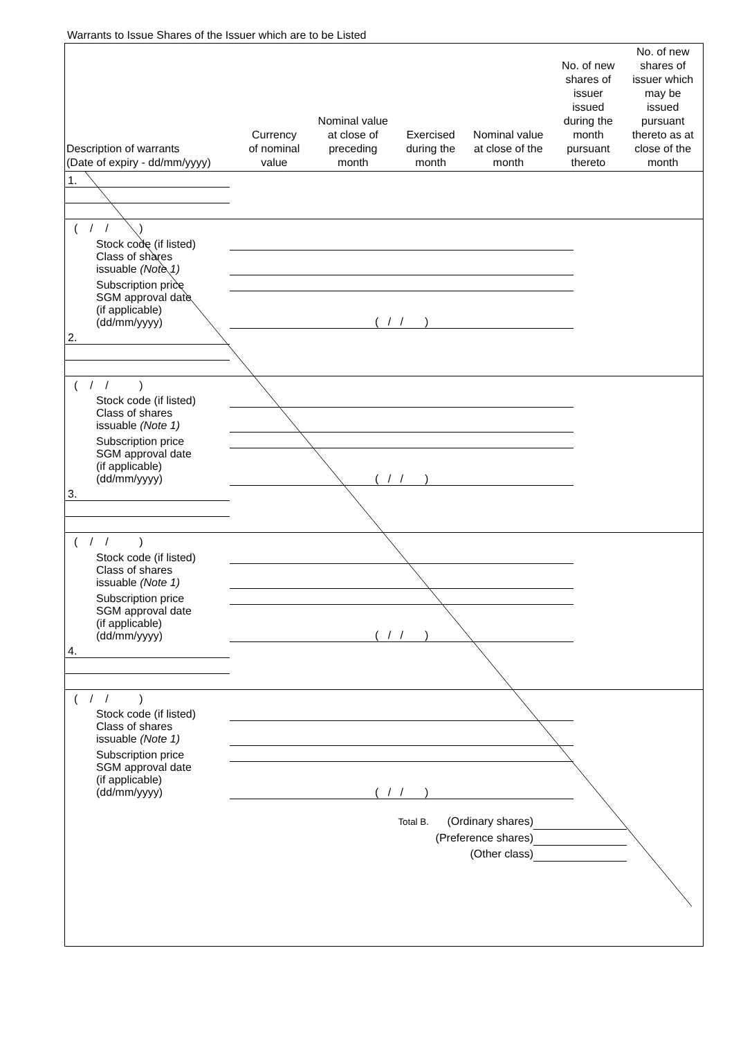Warrants to Issue Shares of the Issuer which are to be Listed
| Description of warrants (Date of expiry - dd/mm/yyyy) | Currency of nominal value | Nominal value at close of preceding month | Exercised during the month | Nominal value at close of the month | No. of new shares of issuer issued during the month pursuant thereto | No. of new shares of issuer which may be issued pursuant thereto as at close of the month |
| --- | --- | --- | --- | --- | --- | --- |
| 1. | | | | | | |
| ( / / ) | | | | | | |
| Stock code (if listed) | | | | | | |
| Class of shares issuable (Note 1) | | | | | | |
| Subscription price | | | | | | |
| SGM approval date (if applicable) (dd/mm/yyyy) | ( / / ) | | | | | |
| 2. | | | | | | |
| ( / / ) | | | | | | |
| Stock code (if listed) | | | | | | |
| Class of shares issuable (Note 1) | | | | | | |
| Subscription price | | | | | | |
| SGM approval date (if applicable) (dd/mm/yyyy) | ( / / ) | | | | | |
| 3. | | | | | | |
| ( / / ) | | | | | | |
| Stock code (if listed) | | | | | | |
| Class of shares issuable (Note 1) | | | | | | |
| Subscription price | | | | | | |
| SGM approval date (if applicable) (dd/mm/yyyy) | ( / / ) | | | | | |
| 4. | | | | | | |
| ( / / ) | | | | | | |
| Stock code (if listed) | | | | | | |
| Class of shares issuable (Note 1) | | | | | | |
| Subscription price | | | | | | |
| SGM approval date (if applicable) (dd/mm/yyyy) | ( / / ) | | | | | |
Total B. (Ordinary shares)
(Preference shares)
(Other class)